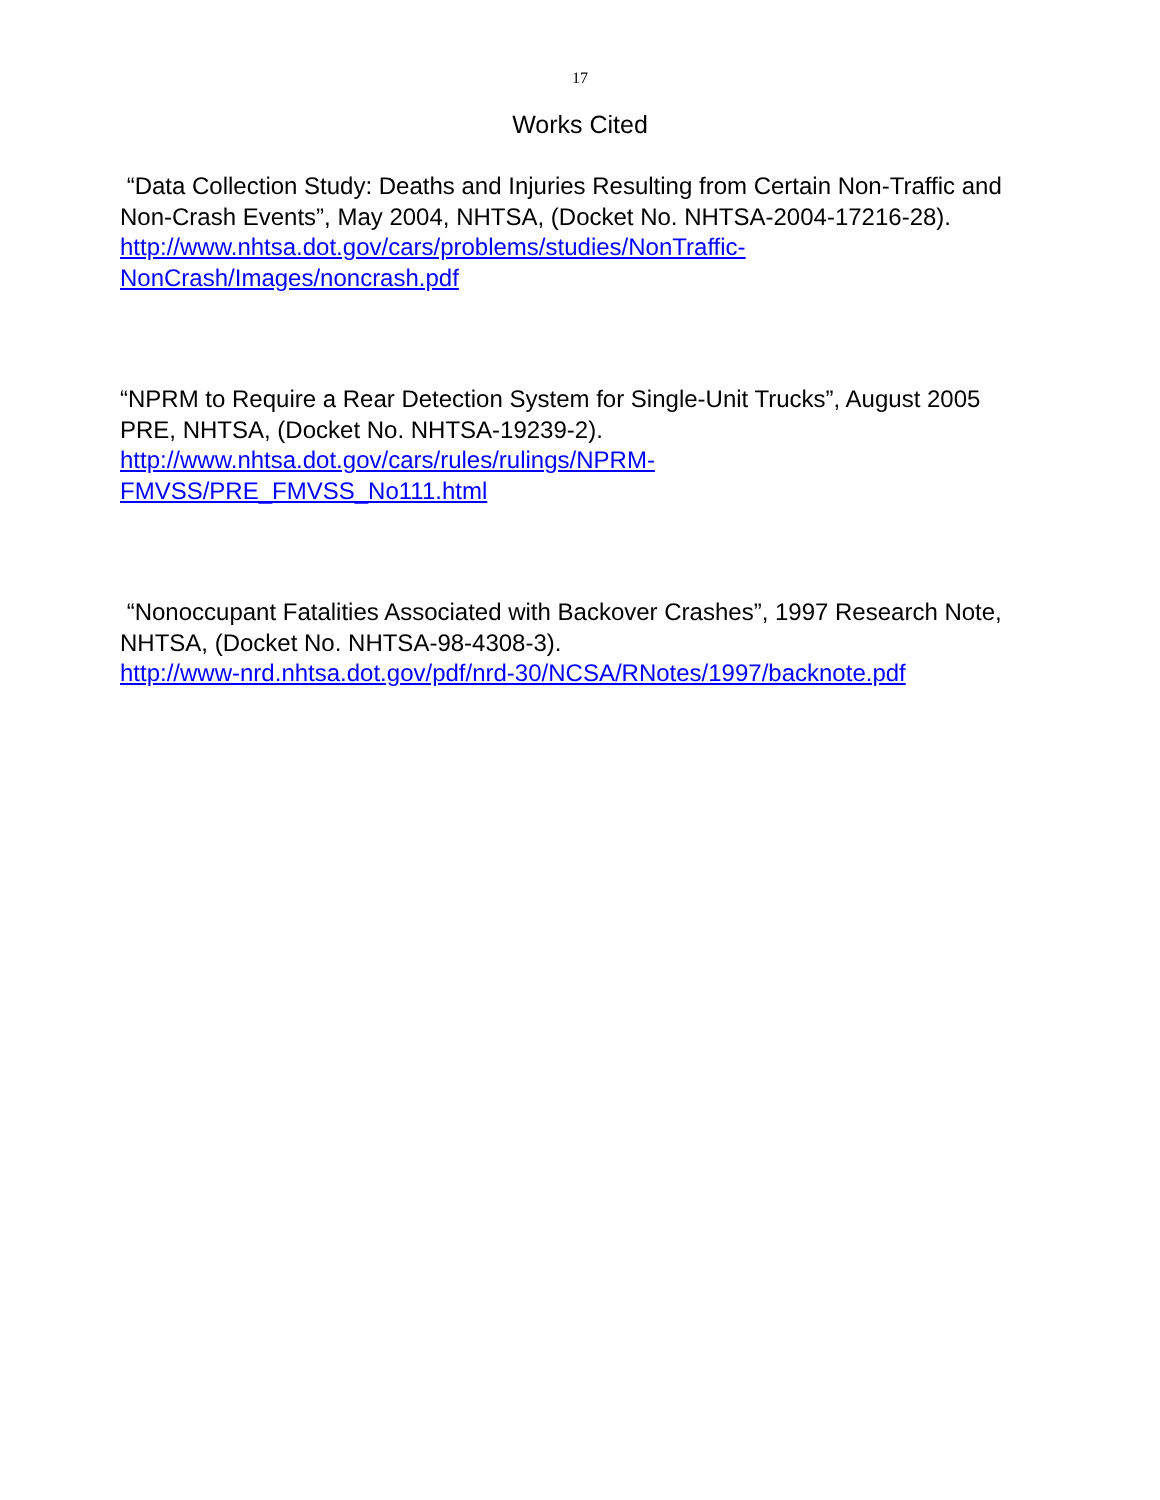17
Works Cited
“Data Collection Study: Deaths and Injuries Resulting from Certain Non-Traffic and Non-Crash Events”, May 2004, NHTSA, (Docket No. NHTSA-2004-17216-28).
http://www.nhtsa.dot.gov/cars/problems/studies/NonTraffic-
NonCrash/Images/noncrash.pdf
“NPRM to Require a Rear Detection System for Single-Unit Trucks”, August 2005 PRE, NHTSA, (Docket No. NHTSA-19239-2).
http://www.nhtsa.dot.gov/cars/rules/rulings/NPRM-
FMVSS/PRE_FMVSS_No111.html
“Nonoccupant Fatalities Associated with Backover Crashes”, 1997 Research Note, NHTSA, (Docket No. NHTSA-98-4308-3).
http://www-nrd.nhtsa.dot.gov/pdf/nrd-30/NCSA/RNotes/1997/backnote.pdf